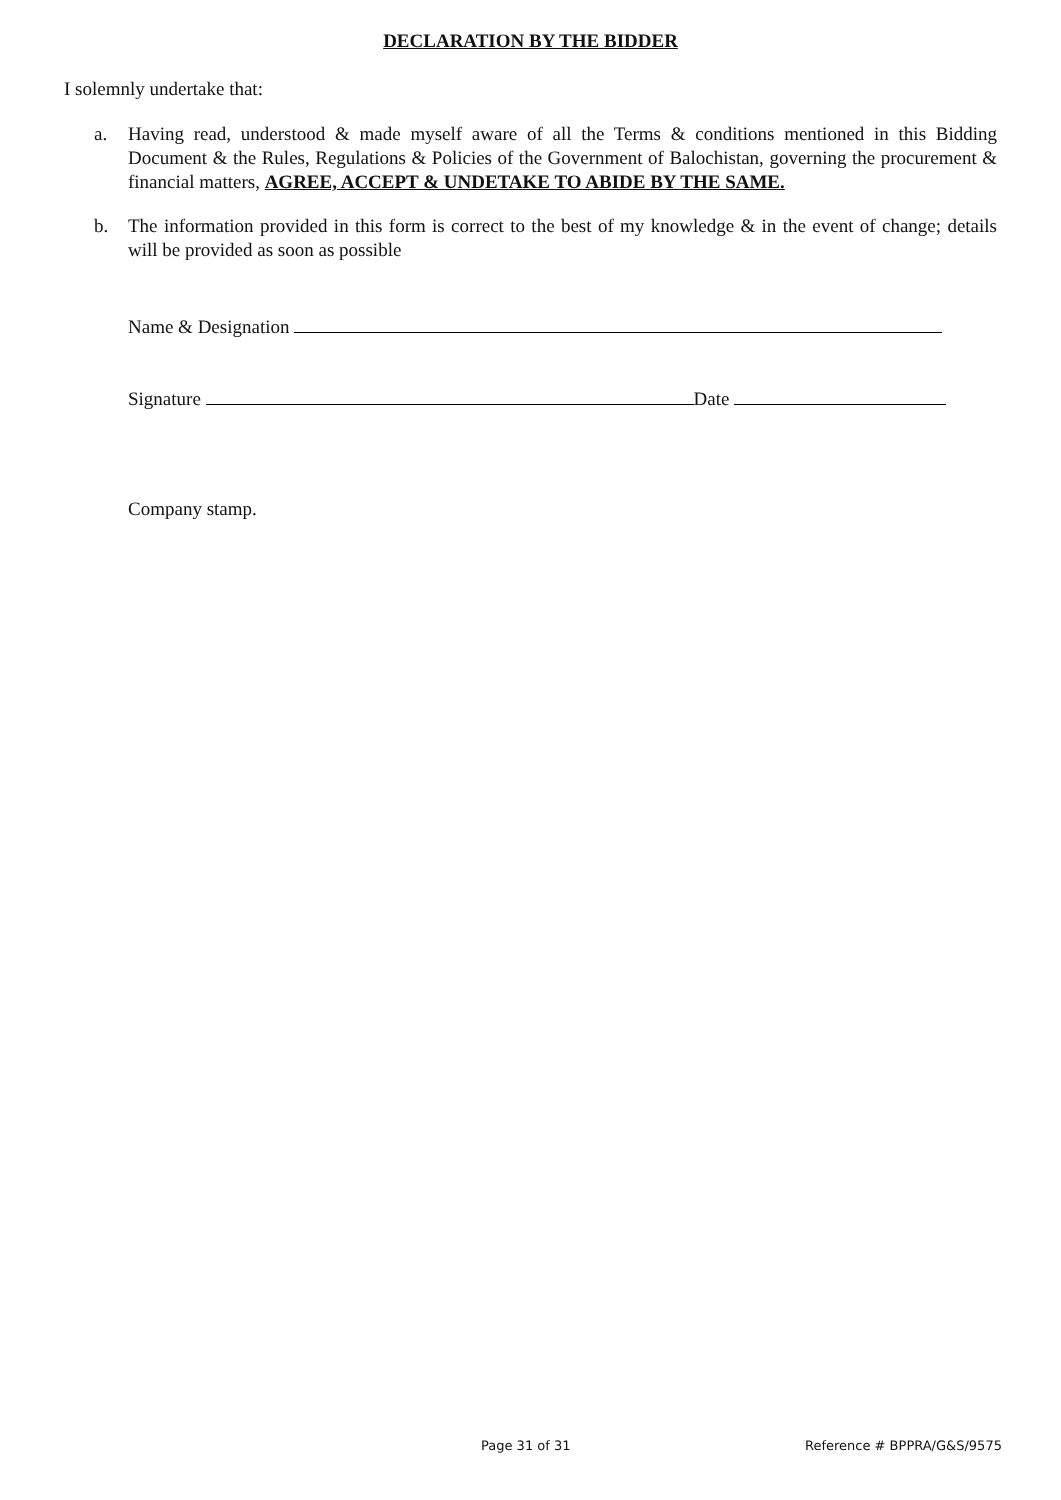DECLARATION BY THE BIDDER
I solemnly undertake that:
a. Having read, understood & made myself aware of all the Terms & conditions mentioned in this Bidding Document & the Rules, Regulations & Policies of the Government of Balochistan, governing the procurement & financial matters, AGREE, ACCEPT & UNDETAKE TO ABIDE BY THE SAME.
b. The information provided in this form is correct to the best of my knowledge & in the event of change; details will be provided as soon as possible
Name & Designation
Signature Date
Company stamp.
Page 31 of 31 Reference # BPPRA/G&S/9575